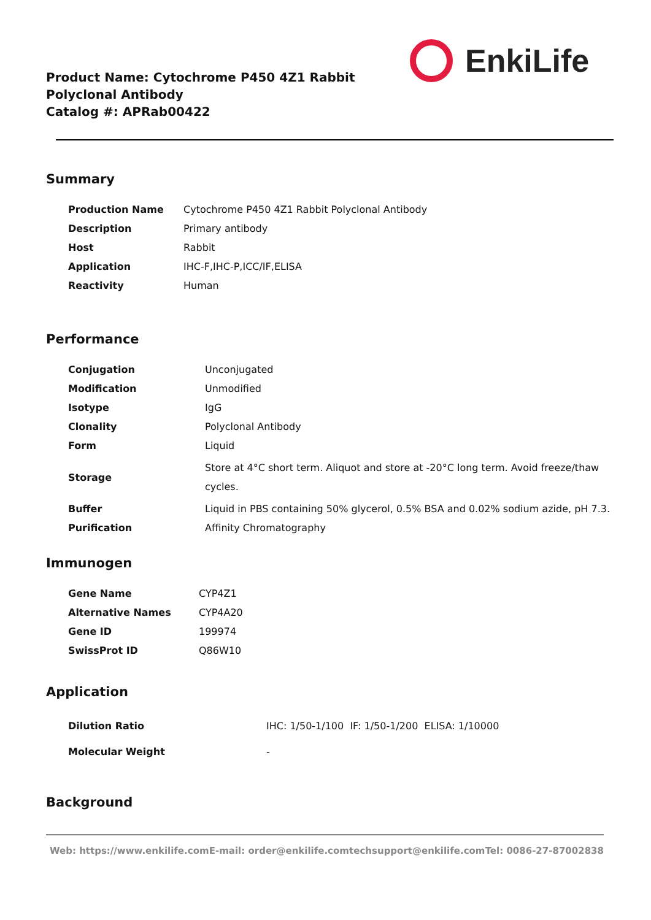Product Name: Cytochrome P450 4Z1 Rabbit Polyclonal Antibody
Catalog #: APRab00422
EnkiLife
Summary
| Production Name | Cytochrome P450 4Z1 Rabbit Polyclonal Antibody |
| Description | Primary antibody |
| Host | Rabbit |
| Application | IHC-F,IHC-P,ICC/IF,ELISA |
| Reactivity | Human |
Performance
| Conjugation | Unconjugated |
| Modification | Unmodified |
| Isotype | IgG |
| Clonality | Polyclonal Antibody |
| Form | Liquid |
| Storage | Store at 4°C short term. Aliquot and store at -20°C long term. Avoid freeze/thaw cycles. |
| Buffer | Liquid in PBS containing 50% glycerol, 0.5% BSA and 0.02% sodium azide, pH 7.3. |
| Purification | Affinity Chromatography |
Immunogen
| Gene Name | CYP4Z1 |
| Alternative Names | CYP4A20 |
| Gene ID | 199974 |
| SwissProt ID | Q86W10 |
Application
| Dilution Ratio | IHC: 1/50-1/100 IF: 1/50-1/200 ELISA: 1/10000 |
| Molecular Weight | - |
Background
Web: https://www.enkilife.com E-mail: order@enkilife.com techsupport@enkilife.com Tel: 0086-27-87002838